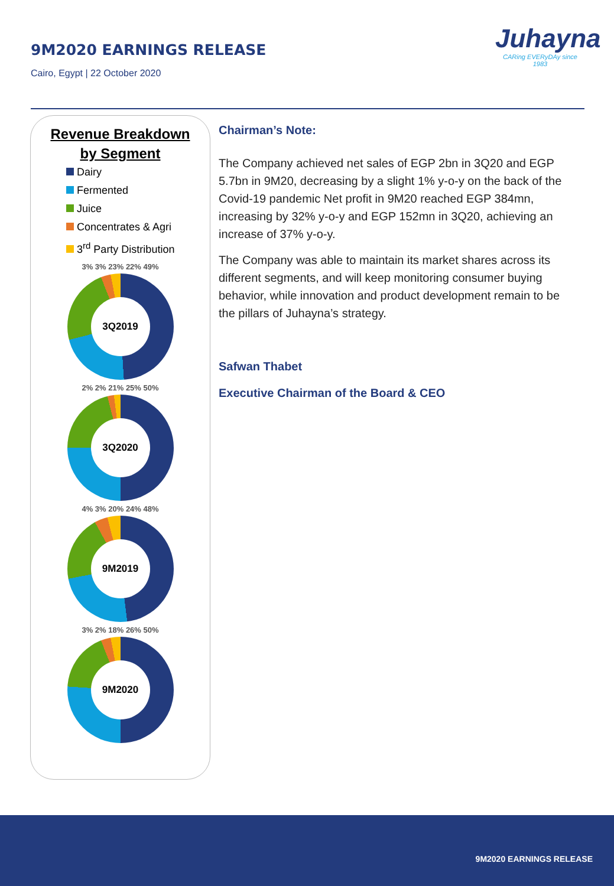9M2020 EARNINGS RELEASE
Cairo, Egypt | 22 October 2020
Juhayna
CARing EVERyDAy since 1983
Revenue Breakdown
by Segment
Dairy
Fermented
Juice
Concentrates & Agri
3<sup>rd</sup> Party Distribution
3% 3% 23% 22% 49%
3Q2019
2% 2% 21% 25% 50%
3Q2020
4% 3% 20% 24% 48%
9M2019
3% 2% 18% 26% 50%
9M2020
Chairman’s Note:
The Company achieved net sales of EGP 2bn in 3Q20 and EGP 5.7bn in 9M20, decreasing by a slight 1% y-o-y on the back of the Covid-19 pandemic Net profit in 9M20 reached EGP 384mn, increasing by 32% y-o-y and EGP 152mn in 3Q20, achieving an increase of 37% y-o-y.
The Company was able to maintain its market shares across its different segments, and will keep monitoring consumer buying behavior, while innovation and product development remain to be the pillars of Juhayna’s strategy.
Safwan Thabet
Executive Chairman of the Board & CEO
9M2020 EARNINGS RELEASE